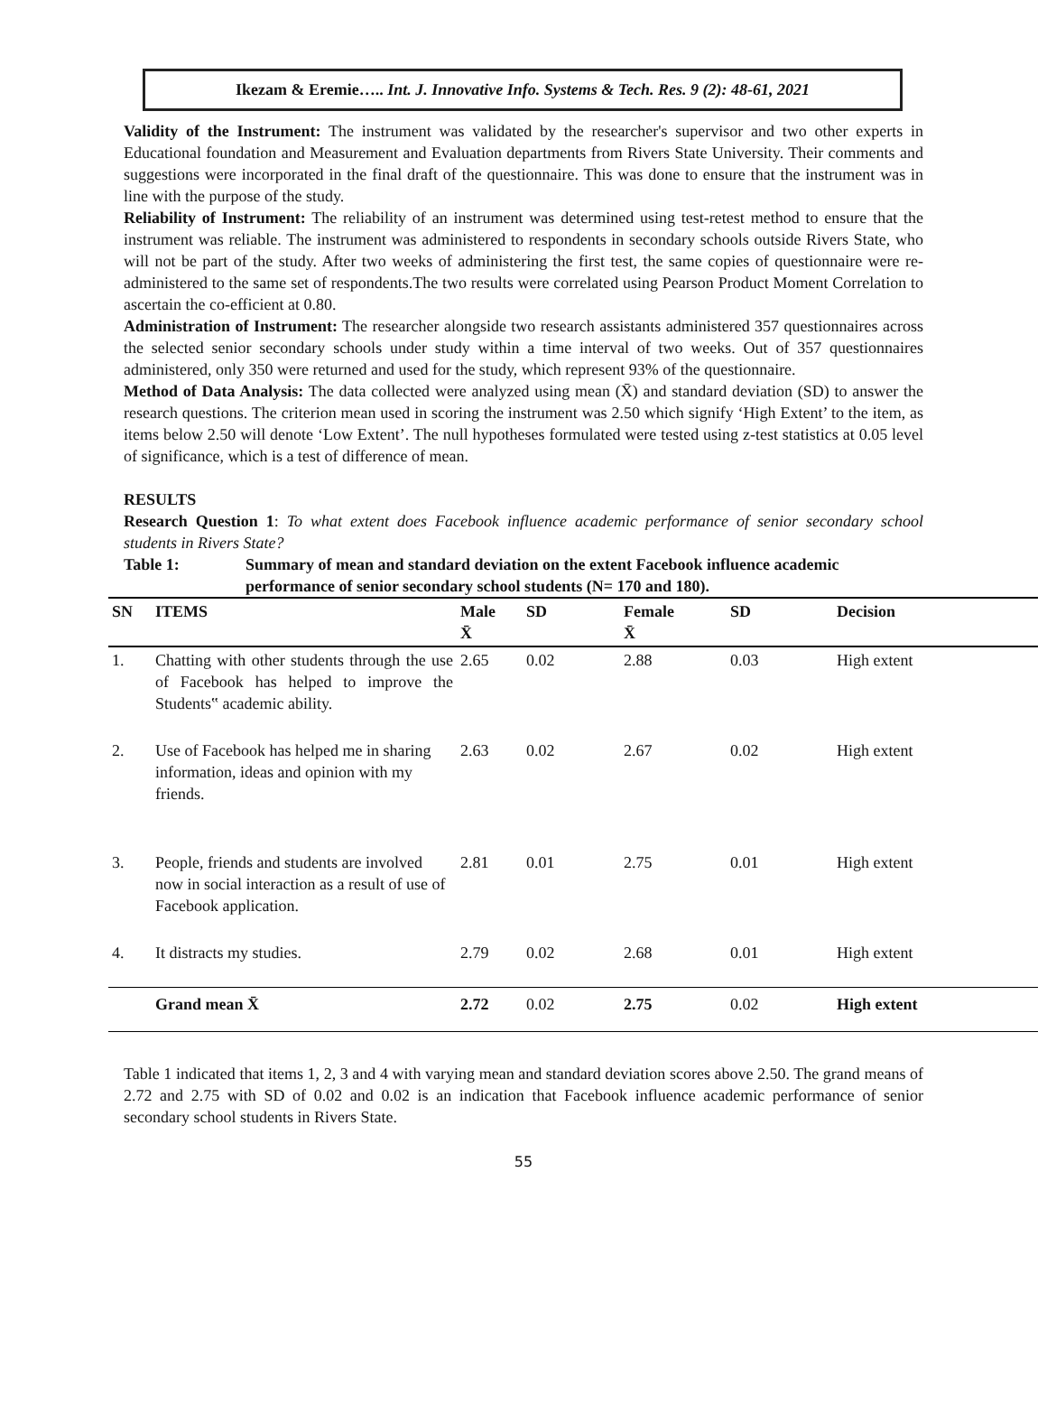Ikezam & Eremie….. Int. J. Innovative Info. Systems & Tech. Res. 9 (2): 48-61, 2021
Validity of the Instrument: The instrument was validated by the researcher's supervisor and two other experts in Educational foundation and Measurement and Evaluation departments from Rivers State University. Their comments and suggestions were incorporated in the final draft of the questionnaire. This was done to ensure that the instrument was in line with the purpose of the study.
Reliability of Instrument: The reliability of an instrument was determined using test-retest method to ensure that the instrument was reliable. The instrument was administered to respondents in secondary schools outside Rivers State, who will not be part of the study. After two weeks of administering the first test, the same copies of questionnaire were re-administered to the same set of respondents.The two results were correlated using Pearson Product Moment Correlation to ascertain the co-efficient at 0.80.
Administration of Instrument: The researcher alongside two research assistants administered 357 questionnaires across the selected senior secondary schools under study within a time interval of two weeks. Out of 357 questionnaires administered, only 350 were returned and used for the study, which represent 93% of the questionnaire.
Method of Data Analysis: The data collected were analyzed using mean (X̄) and standard deviation (SD) to answer the research questions. The criterion mean used in scoring the instrument was 2.50 which signify ‘High Extent’ to the item, as items below 2.50 will denote ‘Low Extent’. The null hypotheses formulated were tested using z-test statistics at 0.05 level of significance, which is a test of difference of mean.
RESULTS
Research Question 1: To what extent does Facebook influence academic performance of senior secondary school students in Rivers State?
Table 1: Summary of mean and standard deviation on the extent Facebook influence academic performance of senior secondary school students (N= 170 and 180).
| SN | ITEMS | Male X̄ | SD | Female X̄ | SD | Decision |
| --- | --- | --- | --- | --- | --- | --- |
| 1. | Chatting with other students through the use of Facebook has helped to improve the Students‟ academic ability. | 2.65 | 0.02 | 2.88 | 0.03 | High extent |
| 2. | Use of Facebook has helped me in sharing information, ideas and opinion with my friends. | 2.63 | 0.02 | 2.67 | 0.02 | High extent |
| 3. | People, friends and students are involved now in social interaction as a result of use of Facebook application. | 2.81 | 0.01 | 2.75 | 0.01 | High extent |
| 4. | It distracts my studies. | 2.79 | 0.02 | 2.68 | 0.01 | High extent |
| | Grand mean X̄ | 2.72 | 0.02 | 2.75 | 0.02 | High extent |
Table 1 indicated that items 1, 2, 3 and 4 with varying mean and standard deviation scores above 2.50. The grand means of 2.72 and 2.75 with SD of 0.02 and 0.02 is an indication that Facebook influence academic performance of senior secondary school students in Rivers State.
55